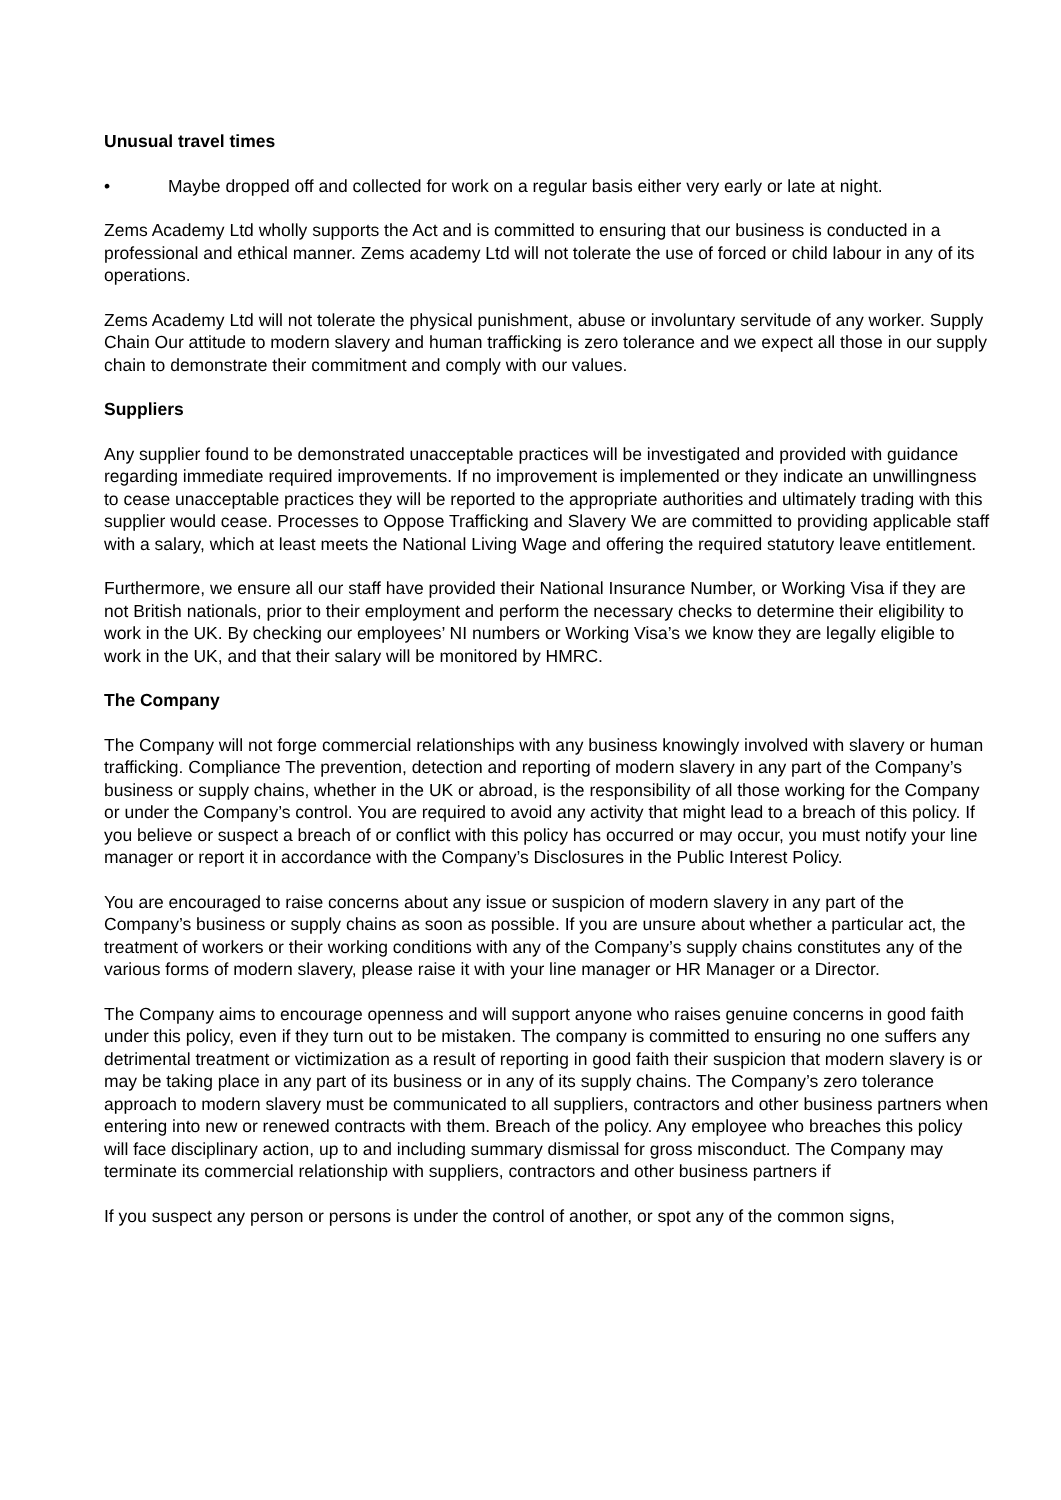Unusual travel times
• Maybe dropped off and collected for work on a regular basis either very early or late at night.
Zems Academy Ltd wholly supports the Act and is committed to ensuring that our business is conducted in a professional and ethical manner. Zems academy Ltd will not tolerate the use of forced or child labour in any of its operations.
Zems Academy Ltd will not tolerate the physical punishment, abuse or involuntary servitude of any worker. Supply Chain Our attitude to modern slavery and human trafficking is zero tolerance and we expect all those in our supply chain to demonstrate their commitment and comply with our values.
Suppliers
Any supplier found to be demonstrated unacceptable practices will be investigated and provided with guidance regarding immediate required improvements. If no improvement is implemented or they indicate an unwillingness to cease unacceptable practices they will be reported to the appropriate authorities and ultimately trading with this supplier would cease. Processes to Oppose Trafficking and Slavery We are committed to providing applicable staff with a salary, which at least meets the National Living Wage and offering the required statutory leave entitlement.
Furthermore, we ensure all our staff have provided their National Insurance Number, or Working Visa if they are not British nationals, prior to their employment and perform the necessary checks to determine their eligibility to work in the UK. By checking our employees’ NI numbers or Working Visa’s we know they are legally eligible to work in the UK, and that their salary will be monitored by HMRC.
The Company
The Company will not forge commercial relationships with any business knowingly involved with slavery or human trafficking. Compliance The prevention, detection and reporting of modern slavery in any part of the Company’s business or supply chains, whether in the UK or abroad, is the responsibility of all those working for the Company or under the Company’s control. You are required to avoid any activity that might lead to a breach of this policy. If you believe or suspect a breach of or conflict with this policy has occurred or may occur, you must notify your line manager or report it in accordance with the Company’s Disclosures in the Public Interest Policy.
You are encouraged to raise concerns about any issue or suspicion of modern slavery in any part of the Company’s business or supply chains as soon as possible. If you are unsure about whether a particular act, the treatment of workers or their working conditions with any of the Company’s supply chains constitutes any of the various forms of modern slavery, please raise it with your line manager or HR Manager or a Director.
The Company aims to encourage openness and will support anyone who raises genuine concerns in good faith under this policy, even if they turn out to be mistaken. The company is committed to ensuring no one suffers any detrimental treatment or victimization as a result of reporting in good faith their suspicion that modern slavery is or may be taking place in any part of its business or in any of its supply chains. The Company’s zero tolerance approach to modern slavery must be communicated to all suppliers, contractors and other business partners when entering into new or renewed contracts with them. Breach of the policy. Any employee who breaches this policy will face disciplinary action, up to and including summary dismissal for gross misconduct. The Company may terminate its commercial relationship with suppliers, contractors and other business partners if
If you suspect any person or persons is under the control of another, or spot any of the common signs,